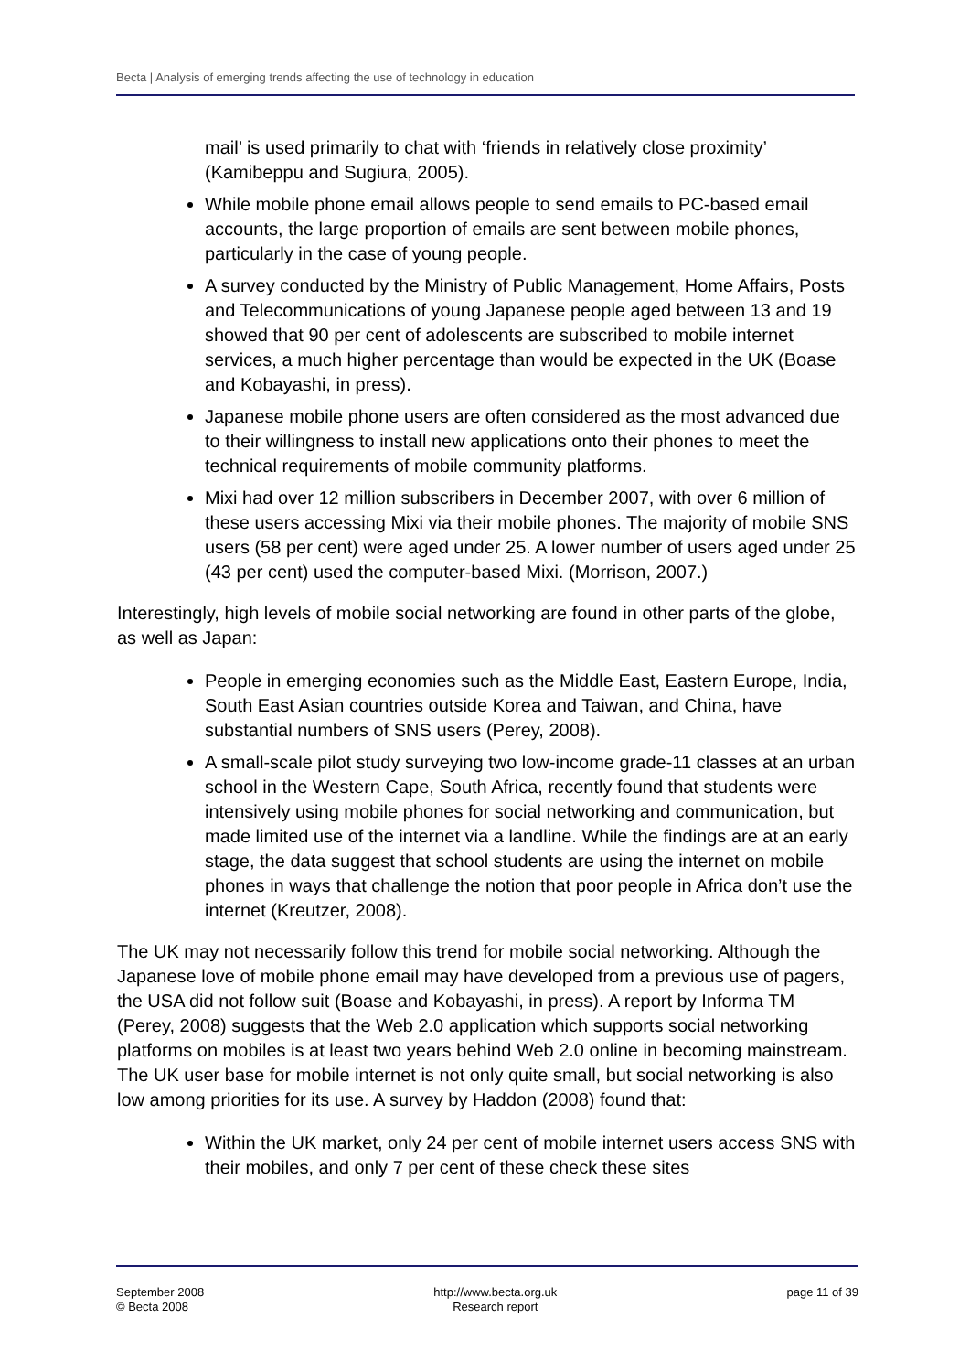Becta | Analysis of emerging trends affecting the use of technology in education
mail’ is used primarily to chat with ‘friends in relatively close proximity’ (Kamibeppu and Sugiura, 2005).
While mobile phone email allows people to send emails to PC-based email accounts, the large proportion of emails are sent between mobile phones, particularly in the case of young people.
A survey conducted by the Ministry of Public Management, Home Affairs, Posts and Telecommunications of young Japanese people aged between 13 and 19 showed that 90 per cent of adolescents are subscribed to mobile internet services, a much higher percentage than would be expected in the UK (Boase and Kobayashi, in press).
Japanese mobile phone users are often considered as the most advanced due to their willingness to install new applications onto their phones to meet the technical requirements of mobile community platforms.
Mixi had over 12 million subscribers in December 2007, with over 6 million of these users accessing Mixi via their mobile phones. The majority of mobile SNS users (58 per cent) were aged under 25. A lower number of users aged under 25 (43 per cent) used the computer-based Mixi. (Morrison, 2007.)
Interestingly, high levels of mobile social networking are found in other parts of the globe, as well as Japan:
People in emerging economies such as the Middle East, Eastern Europe, India, South East Asian countries outside Korea and Taiwan, and China, have substantial numbers of SNS users (Perey, 2008).
A small-scale pilot study surveying two low-income grade-11 classes at an urban school in the Western Cape, South Africa, recently found that students were intensively using mobile phones for social networking and communication, but made limited use of the internet via a landline. While the findings are at an early stage, the data suggest that school students are using the internet on mobile phones in ways that challenge the notion that poor people in Africa don’t use the internet (Kreutzer, 2008).
The UK may not necessarily follow this trend for mobile social networking. Although the Japanese love of mobile phone email may have developed from a previous use of pagers, the USA did not follow suit (Boase and Kobayashi, in press). A report by Informa TM (Perey, 2008) suggests that the Web 2.0 application which supports social networking platforms on mobiles is at least two years behind Web 2.0 online in becoming mainstream. The UK user base for mobile internet is not only quite small, but social networking is also low among priorities for its use. A survey by Haddon (2008) found that:
Within the UK market, only 24 per cent of mobile internet users access SNS with their mobiles, and only 7 per cent of these check these sites
September 2008
© Becta 2008
http://www.becta.org.uk
Research report
page 11 of 39